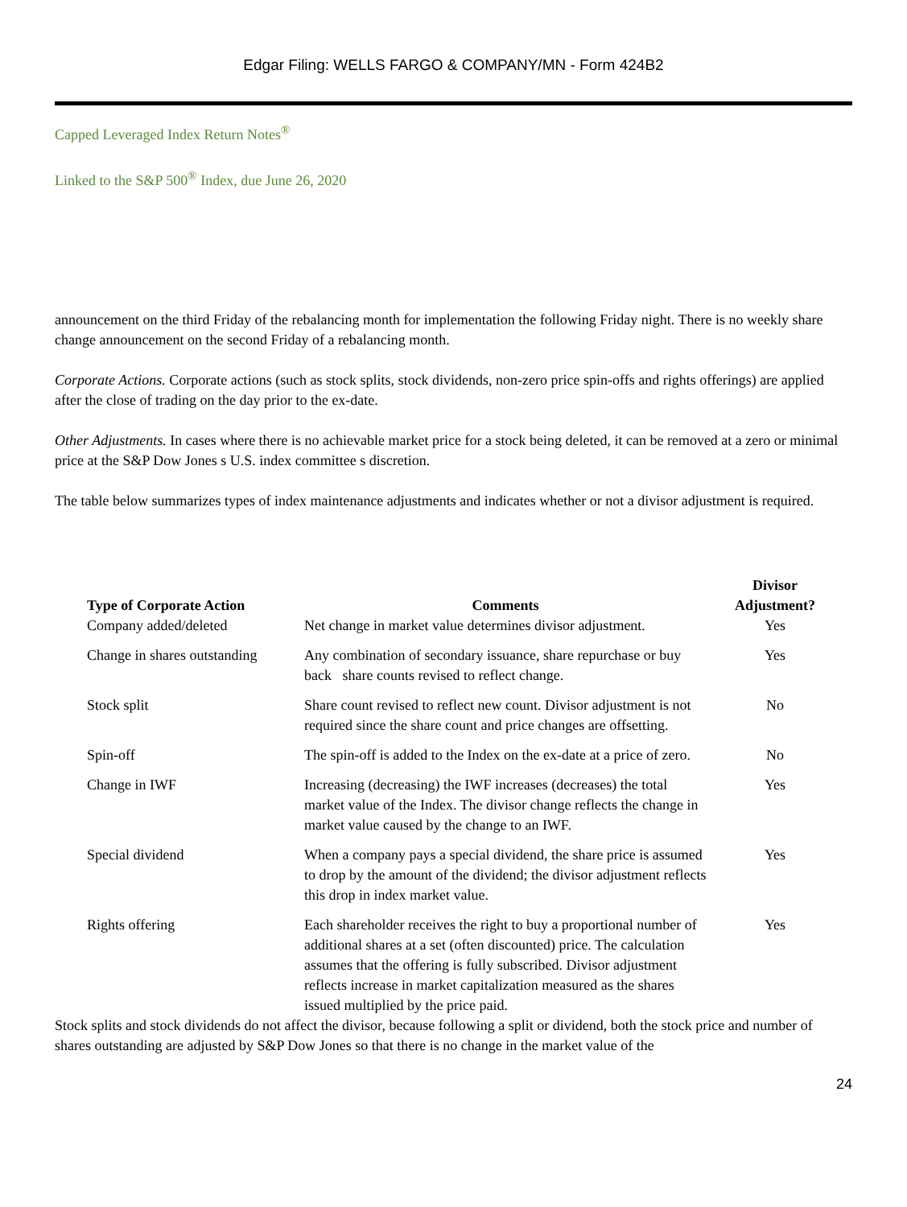Edgar Filing: WELLS FARGO & COMPANY/MN - Form 424B2
Capped Leveraged Index Return Notes<sup>®</sup>
Linked to the S&P 500<sup>®</sup> Index, due June 26, 2020
announcement on the third Friday of the rebalancing month for implementation the following Friday night. There is no weekly share change announcement on the second Friday of a rebalancing month.
Corporate Actions. Corporate actions (such as stock splits, stock dividends, non-zero price spin-offs and rights offerings) are applied after the close of trading on the day prior to the ex-date.
Other Adjustments. In cases where there is no achievable market price for a stock being deleted, it can be removed at a zero or minimal price at the S&P Dow Jones s U.S. index committee s discretion.
The table below summarizes types of index maintenance adjustments and indicates whether or not a divisor adjustment is required.
| Type of Corporate Action | Comments | Divisor Adjustment? |
| --- | --- | --- |
| Company added/deleted | Net change in market value determines divisor adjustment. | Yes |
| Change in shares outstanding | Any combination of secondary issuance, share repurchase or buy back share counts revised to reflect change. | Yes |
| Stock split | Share count revised to reflect new count. Divisor adjustment is not required since the share count and price changes are offsetting. | No |
| Spin-off | The spin-off is added to the Index on the ex-date at a price of zero. | No |
| Change in IWF | Increasing (decreasing) the IWF increases (decreases) the total market value of the Index. The divisor change reflects the change in market value caused by the change to an IWF. | Yes |
| Special dividend | When a company pays a special dividend, the share price is assumed to drop by the amount of the dividend; the divisor adjustment reflects this drop in index market value. | Yes |
| Rights offering | Each shareholder receives the right to buy a proportional number of additional shares at a set (often discounted) price. The calculation assumes that the offering is fully subscribed. Divisor adjustment reflects increase in market capitalization measured as the shares issued multiplied by the price paid. | Yes |
Stock splits and stock dividends do not affect the divisor, because following a split or dividend, both the stock price and number of shares outstanding are adjusted by S&P Dow Jones so that there is no change in the market value of the
24